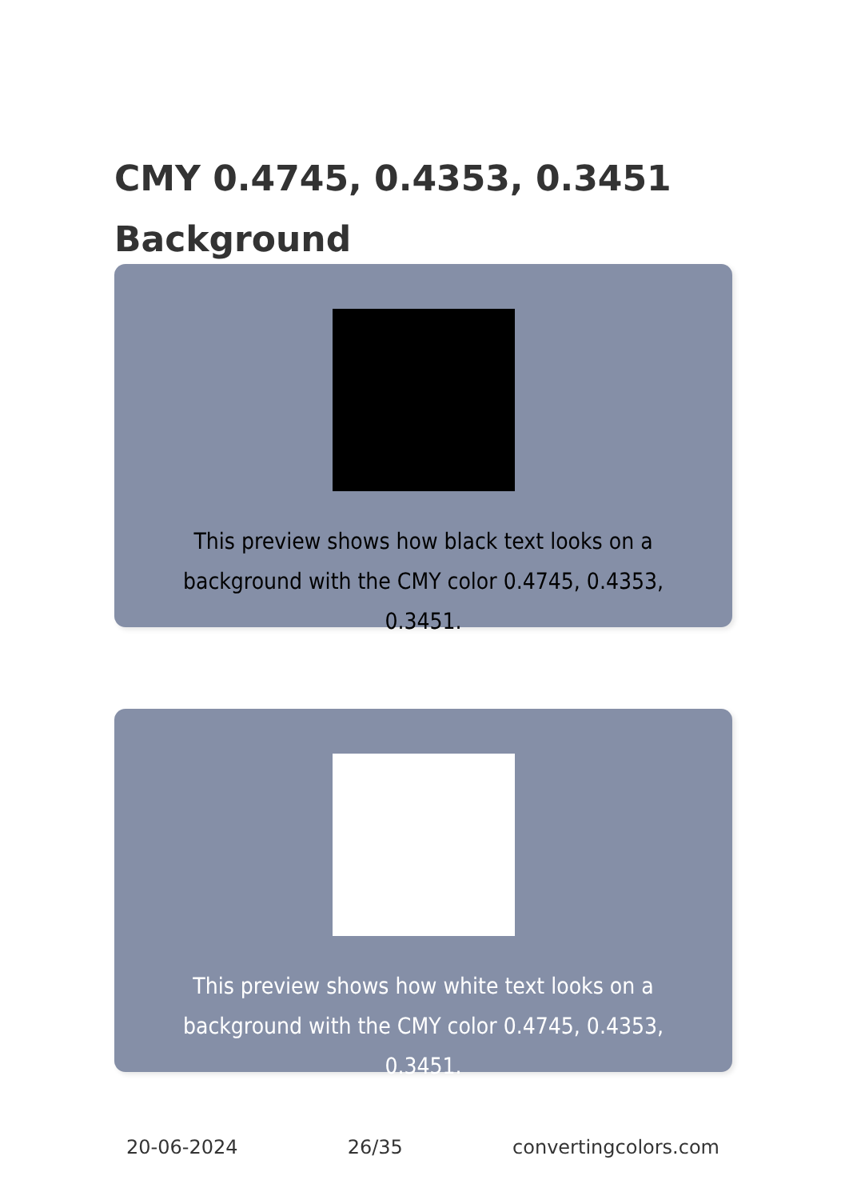CMY 0.4745, 0.4353, 0.3451 Background
This preview shows how black text looks on a background with the CMY color 0.4745, 0.4353, 0.3451.
This preview shows how white text looks on a background with the CMY color 0.4745, 0.4353, 0.3451.
20-06-2024 26/35 convertingcolors.com